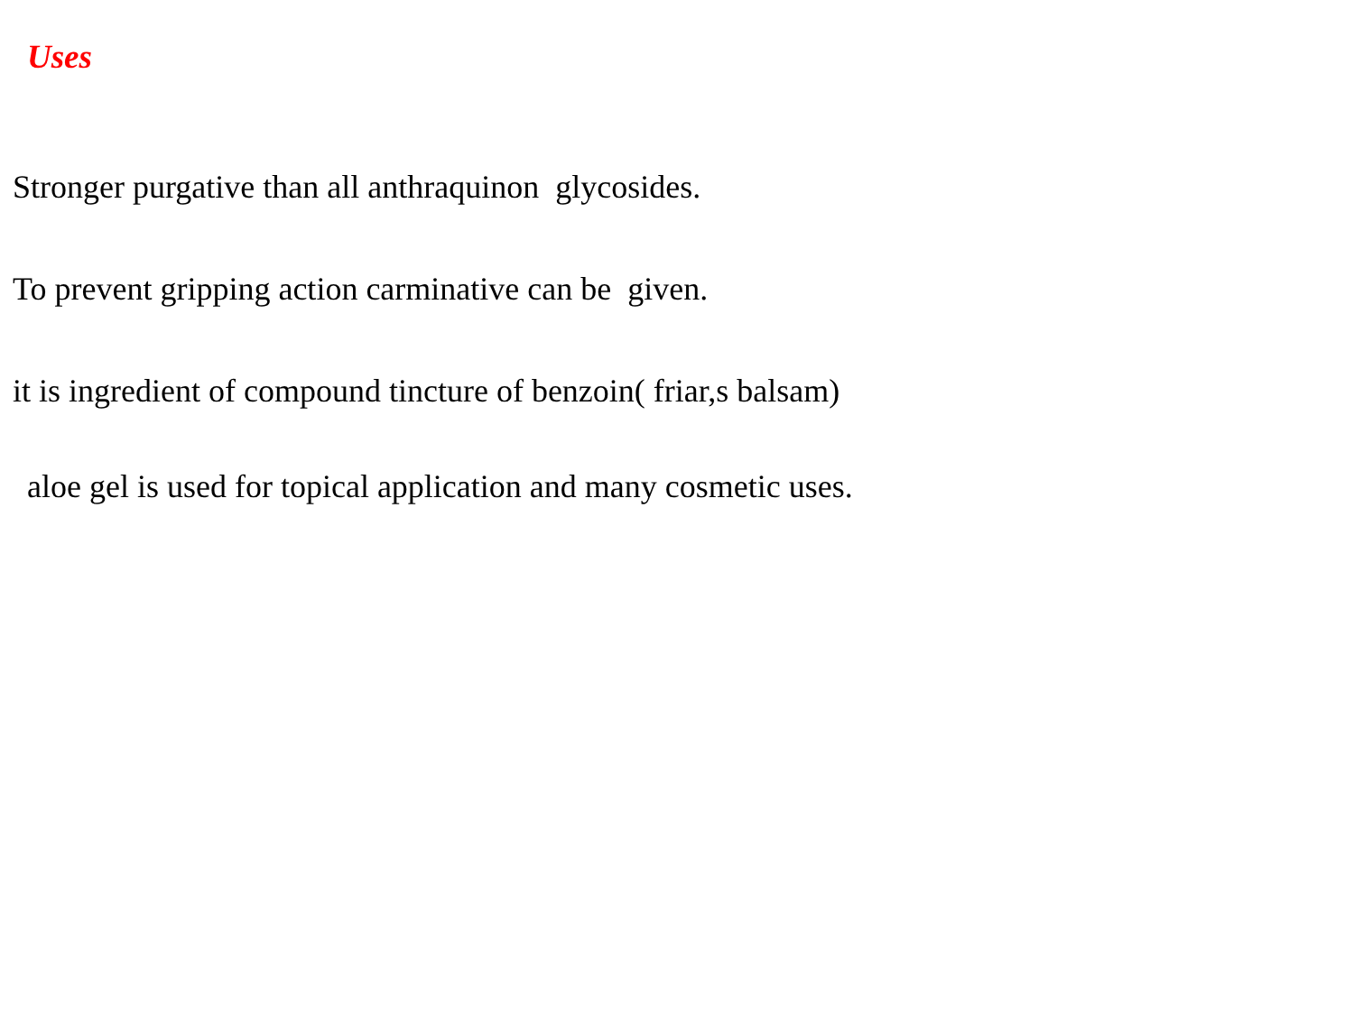Uses
Stronger purgative than all anthraquinon glycosides.
To prevent gripping action carminative can be given.
it is ingredient of compound tincture of benzoin( friar,s balsam)
aloe gel is used for topical application and many cosmetic uses.